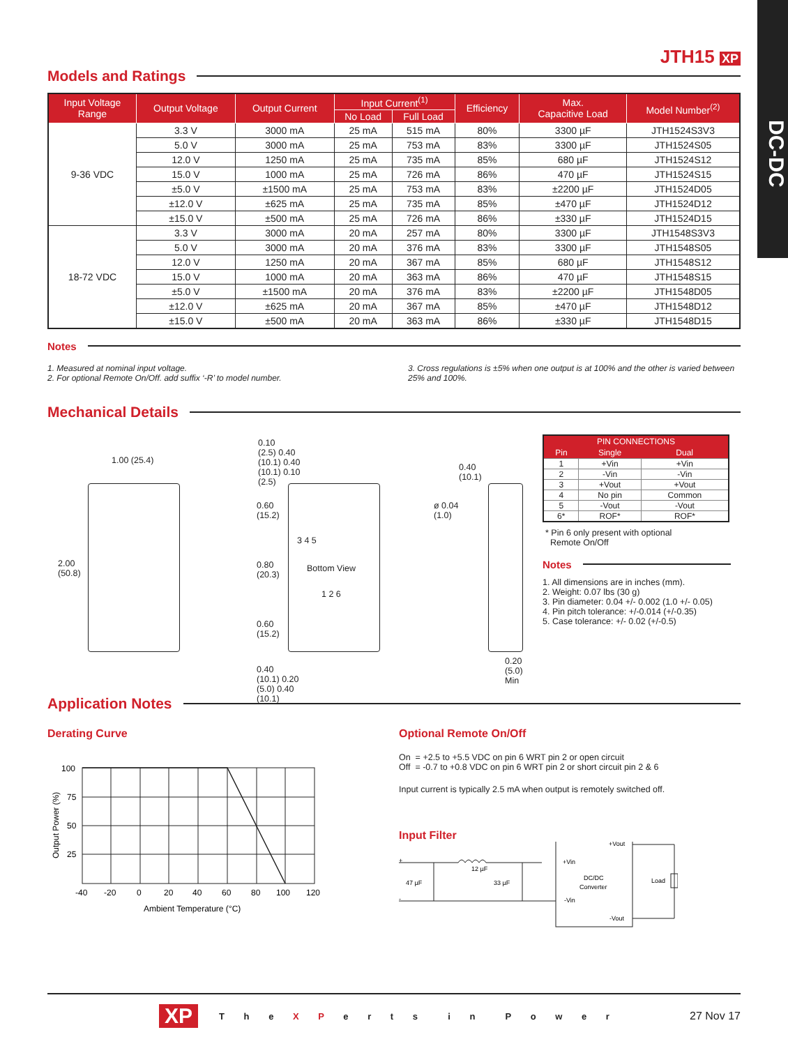DC-DC
JTH15 XP
Models and Ratings
| Input Voltage Range | Output Voltage | Output Current | Input Current<sup>(1)</sup> | | Efficiency | Max. Capacitive Load | Model Number<sup>(2)</sup> |
| --- | --- | --- | --- | --- | --- | --- | --- |
| | | | No Load | Full Load | | | |
| 9-36 VDC | 3.3 V | 3000 mA | 25 mA | 515 mA | 80% | 3300 µF | JTH1524S3V3 |
| | 5.0 V | 3000 mA | 25 mA | 753 mA | 83% | 3300 µF | JTH1524S05 |
| | 12.0 V | 1250 mA | 25 mA | 735 mA | 85% | 680 µF | JTH1524S12 |
| | 15.0 V | 1000 mA | 25 mA | 726 mA | 86% | 470 µF | JTH1524S15 |
| | ±5.0 V | ±1500 mA | 25 mA | 753 mA | 83% | ±2200 µF | JTH1524D05 |
| | ±12.0 V | ±625 mA | 25 mA | 735 mA | 85% | ±470 µF | JTH1524D12 |
| | ±15.0 V | ±500 mA | 25 mA | 726 mA | 86% | ±330 µF | JTH1524D15 |
| 18-72 VDC | 3.3 V | 3000 mA | 20 mA | 257 mA | 80% | 3300 µF | JTH1548S3V3 |
| | 5.0 V | 3000 mA | 20 mA | 376 mA | 83% | 3300 µF | JTH1548S05 |
| | 12.0 V | 1250 mA | 20 mA | 367 mA | 85% | 680 µF | JTH1548S12 |
| | 15.0 V | 1000 mA | 20 mA | 363 mA | 86% | 470 µF | JTH1548S15 |
| | ±5.0 V | ±1500 mA | 20 mA | 376 mA | 83% | ±2200 µF | JTH1548D05 |
| | ±12.0 V | ±625 mA | 20 mA | 367 mA | 85% | ±470 µF | JTH1548D12 |
| | ±15.0 V | ±500 mA | 20 mA | 363 mA | 86% | ±330 µF | JTH1548D15 |
Notes
1. Measured at nominal input voltage.
2. For optional Remote On/Off. add suffix ‘-R’ to model number.
3. Cross regulations is ±5% when one output is at 100% and the other is varied between 25% and 100%.
Mechanical Details
1.00 (25.4)
2.00
(50.8)
0.10
(2.5) 0.40
(10.1) 0.40
(10.1) 0.10
(2.5)
0.60
(15.2)
0.80
(20.3)
0.60
(15.2)
3 4 5
Bottom View
1 2 6
0.40
(10.1) 0.20
(5.0) 0.40
(10.1)
0.40
(10.1)
ø 0.04
(1.0)
0.20
(5.0)
Min
| PIN CONNECTIONS | | |
| --- | --- | --- |
| Pin | Single | Dual |
| 1 | +Vin | +Vin |
| 2 | -Vin | -Vin |
| 3 | +Vout | +Vout |
| 4 | No pin | Common |
| 5 | -Vout | -Vout |
| 6* | ROF* | ROF* |
* Pin 6 only present with optional
Remote On/Off
Notes
1. All dimensions are in inches (mm).
2. Weight: 0.07 lbs (30 g)
3. Pin diameter: 0.04 +/- 0.002 (1.0 +/- 0.05)
4. Pin pitch tolerance: +/-0.014 (+/-0.35)
5. Case tolerance: +/- 0.02 (+/-0.5)
Application Notes
Derating Curve
100
75
50
25
-40
-20
0
20
40
60
80
100
120
Ambient Temperature (°C)
Output Power (%)
Optional Remote On/Off
On = +2.5 to +5.5 VDC on pin 6 WRT pin 2 or open circuit
Off = -0.7 to +0.8 VDC on pin 6 WRT pin 2 or short circuit pin 2 & 6
Input current is typically 2.5 mA when output is remotely switched off.
Input Filter
+
-
47 µF
12 µF
33 µF
+Vin
-Vin
DC/DC
Converter
+Vout
-Vout
Load
XP T h e X P e r t s i n P o w e r 27 Nov 17